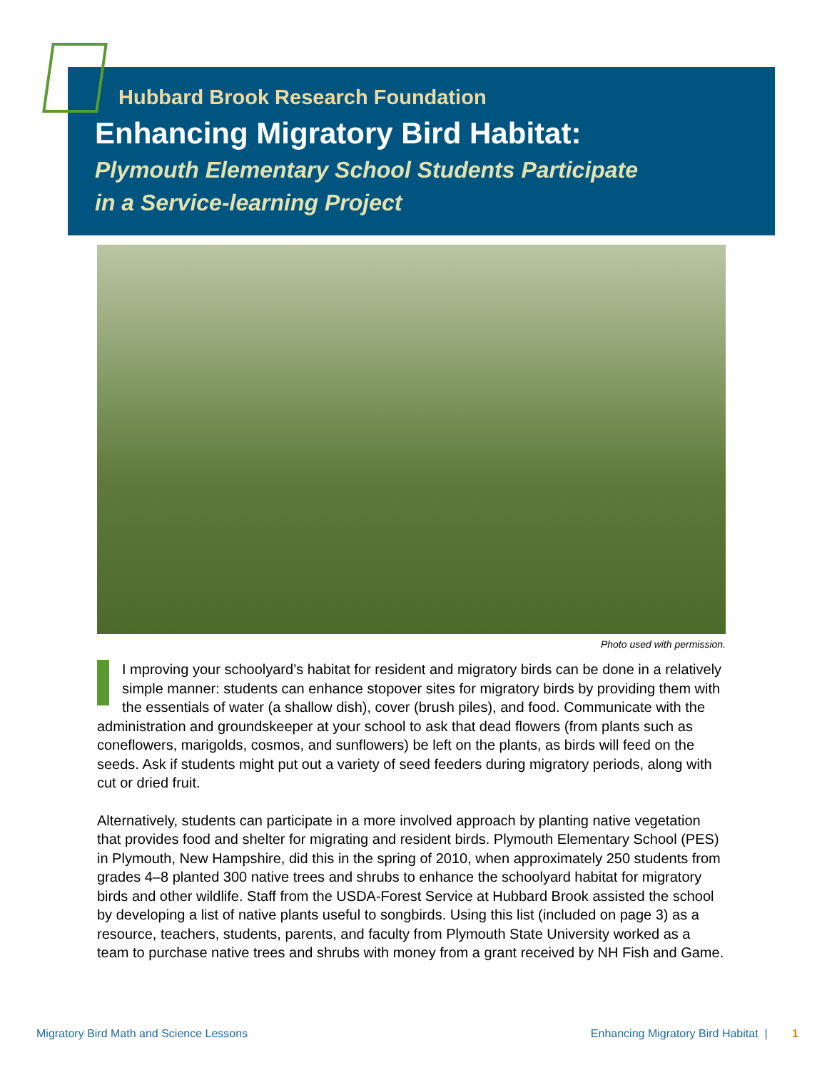Hubbard Brook Research Foundation
Enhancing Migratory Bird Habitat:
Plymouth Elementary School Students Participate
in a Service-learning Project
Photo used with permission.
I mproving your schoolyard’s habitat for resident and migratory birds can be done in a relatively simple manner: students can enhance stopover sites for migratory birds by providing them with the essentials of water (a shallow dish), cover (brush piles), and food. Communicate with the administration and groundskeeper at your school to ask that dead flowers (from plants such as coneflowers, marigolds, cosmos, and sunflowers) be left on the plants, as birds will feed on the seeds. Ask if students might put out a variety of seed feeders during migratory periods, along with cut or dried fruit.
Alternatively, students can participate in a more involved approach by planting native vegetation that provides food and shelter for migrating and resident birds. Plymouth Elementary School (PES) in Plymouth, New Hampshire, did this in the spring of 2010, when approximately 250 students from grades 4–8 planted 300 native trees and shrubs to enhance the schoolyard habitat for migratory birds and other wildlife. Staff from the USDA-Forest Service at Hubbard Brook assisted the school by developing a list of native plants useful to songbirds. Using this list (included on page 3) as a resource, teachers, students, parents, and faculty from Plymouth State University worked as a team to purchase native trees and shrubs with money from a grant received by NH Fish and Game.
Migratory Bird Math and Science Lessons Enhancing Migratory Bird Habitat | 1